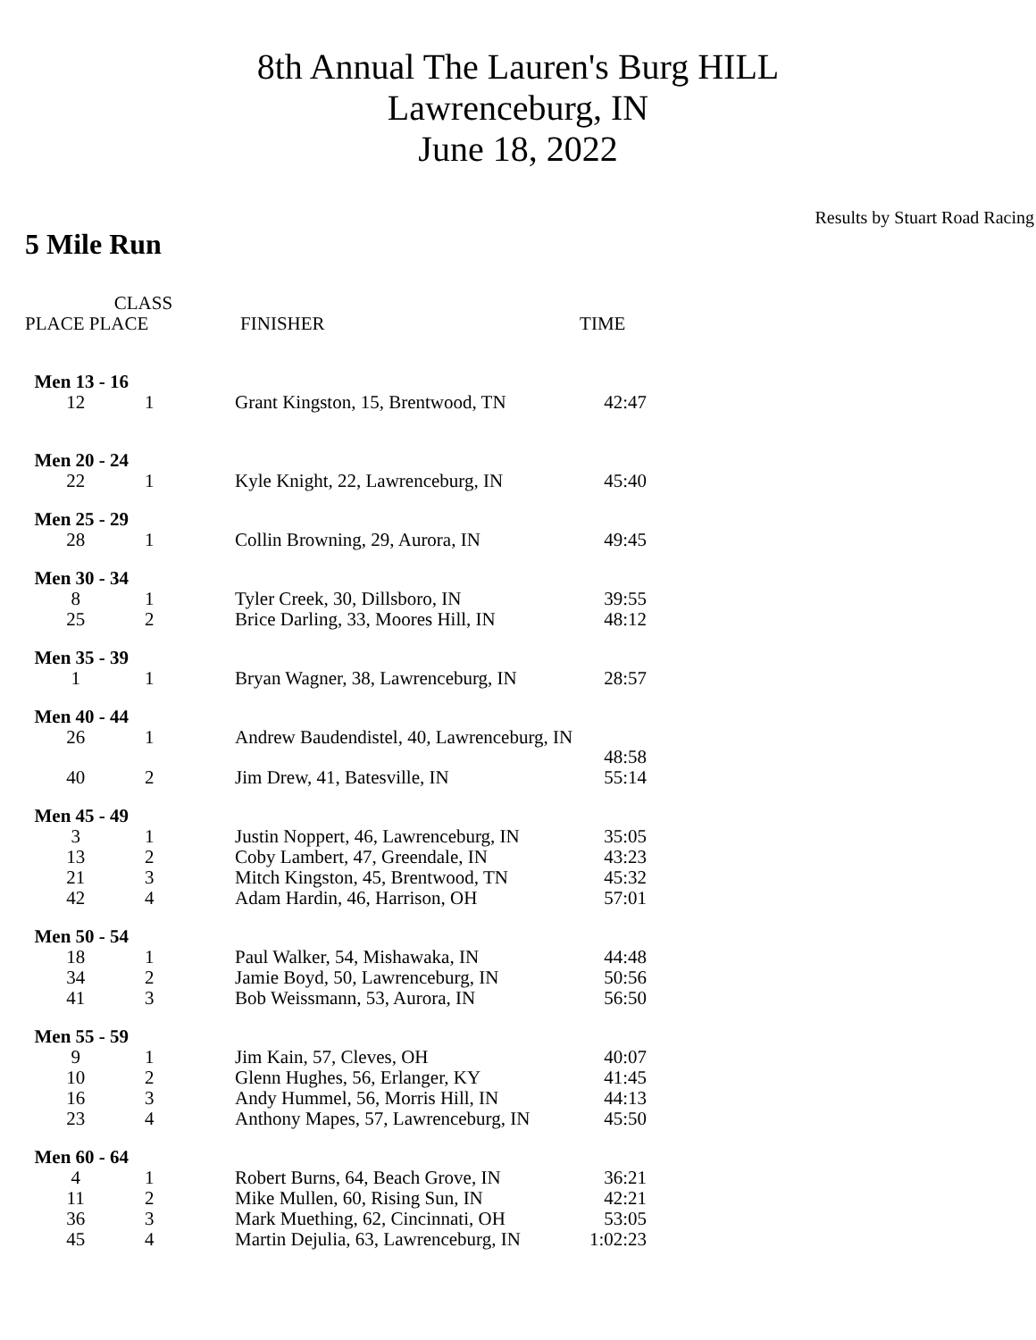8th Annual The Lauren's Burg HILL
Lawrenceburg, IN
June 18, 2022
Results by Stuart Road Racing
5 Mile Run
| CLASS PLACE PLACE | | FINISHER | TIME |
| --- | --- | --- | --- |
| Men 13 - 16 | | | |
| 12 | 1 | Grant Kingston, 15, Brentwood, TN | 42:47 |
| Men 20 - 24 | | | |
| 22 | 1 | Kyle Knight, 22, Lawrenceburg, IN | 45:40 |
| Men 25 - 29 | | | |
| 28 | 1 | Collin Browning, 29, Aurora, IN | 49:45 |
| Men 30 - 34 | | | |
| 8 | 1 | Tyler Creek, 30, Dillsboro, IN | 39:55 |
| 25 | 2 | Brice Darling, 33, Moores Hill, IN | 48:12 |
| Men 35 - 39 | | | |
| 1 | 1 | Bryan Wagner, 38, Lawrenceburg, IN | 28:57 |
| Men 40 - 44 | | | |
| 26 | 1 | Andrew Baudendistel, 40, Lawrenceburg, IN | 48:58 |
| 40 | 2 | Jim Drew, 41, Batesville, IN | 55:14 |
| Men 45 - 49 | | | |
| 3 | 1 | Justin Noppert, 46, Lawrenceburg, IN | 35:05 |
| 13 | 2 | Coby Lambert, 47, Greendale, IN | 43:23 |
| 21 | 3 | Mitch Kingston, 45, Brentwood, TN | 45:32 |
| 42 | 4 | Adam Hardin, 46, Harrison, OH | 57:01 |
| Men 50 - 54 | | | |
| 18 | 1 | Paul Walker, 54, Mishawaka, IN | 44:48 |
| 34 | 2 | Jamie Boyd, 50, Lawrenceburg, IN | 50:56 |
| 41 | 3 | Bob Weissmann, 53, Aurora, IN | 56:50 |
| Men 55 - 59 | | | |
| 9 | 1 | Jim Kain, 57, Cleves, OH | 40:07 |
| 10 | 2 | Glenn Hughes, 56, Erlanger, KY | 41:45 |
| 16 | 3 | Andy Hummel, 56, Morris Hill, IN | 44:13 |
| 23 | 4 | Anthony Mapes, 57, Lawrenceburg, IN | 45:50 |
| Men 60 - 64 | | | |
| 4 | 1 | Robert Burns, 64, Beach Grove, IN | 36:21 |
| 11 | 2 | Mike Mullen, 60, Rising Sun, IN | 42:21 |
| 36 | 3 | Mark Muething, 62, Cincinnati, OH | 53:05 |
| 45 | 4 | Martin Dejulia, 63, Lawrenceburg, IN | 1:02:23 |